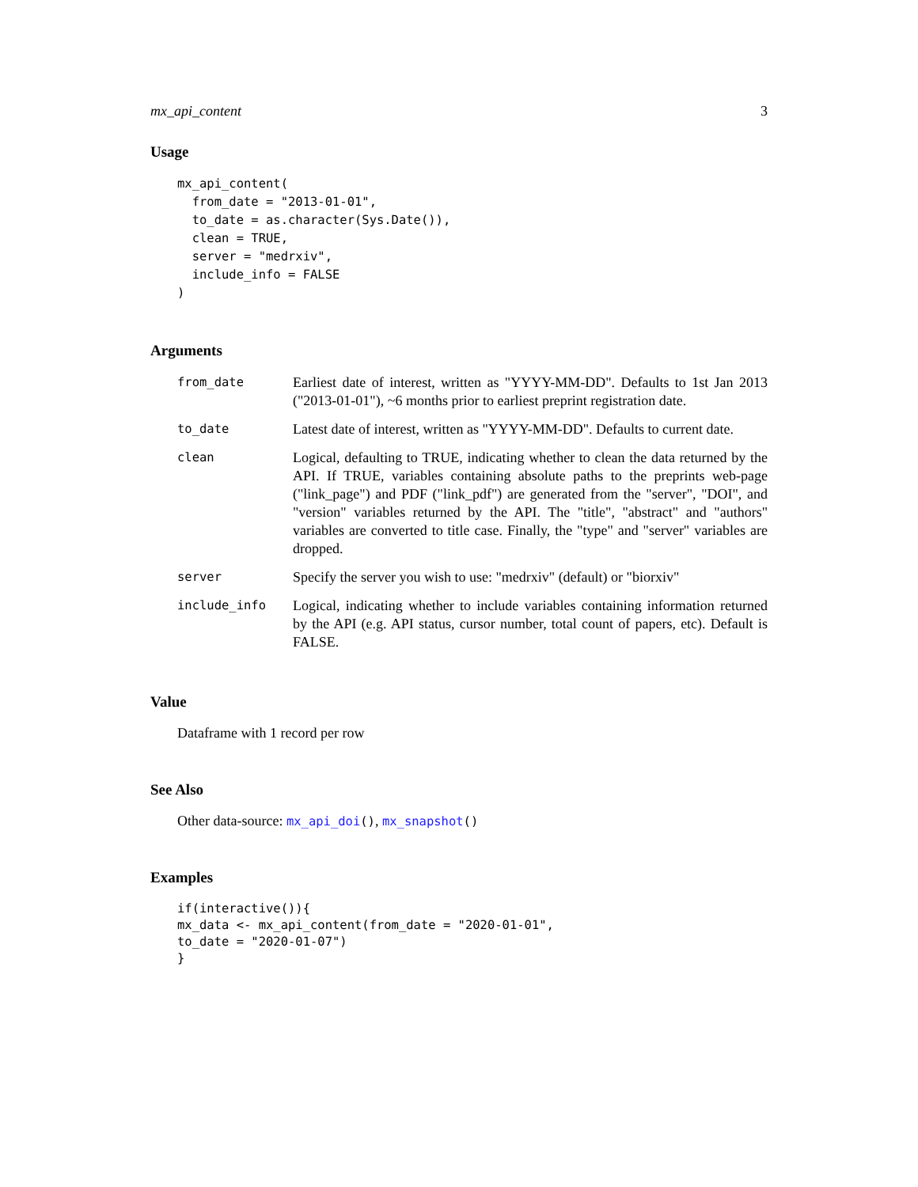mx_api_content 3
Usage
mx_api_content(
  from_date = "2013-01-01",
  to_date = as.character(Sys.Date()),
  clean = TRUE,
  server = "medrxiv",
  include_info = FALSE
)
Arguments
| from_date | Earliest date of interest, written as "YYYY-MM-DD". Defaults to 1st Jan 2013 ("2013-01-01"), ~6 months prior to earliest preprint registration date. |
| to_date | Latest date of interest, written as "YYYY-MM-DD". Defaults to current date. |
| clean | Logical, defaulting to TRUE, indicating whether to clean the data returned by the API. If TRUE, variables containing absolute paths to the preprints web-page ("link_page") and PDF ("link_pdf") are generated from the "server", "DOI", and "version" variables returned by the API. The "title", "abstract" and "authors" variables are converted to title case. Finally, the "type" and "server" variables are dropped. |
| server | Specify the server you wish to use: "medrxiv" (default) or "biorxiv" |
| include_info | Logical, indicating whether to include variables containing information returned by the API (e.g. API status, cursor number, total count of papers, etc). Default is FALSE. |
Value
Dataframe with 1 record per row
See Also
Other data-source: mx_api_doi(), mx_snapshot()
Examples
if(interactive()){
mx_data <- mx_api_content(from_date = "2020-01-01",
to_date = "2020-01-07")
}